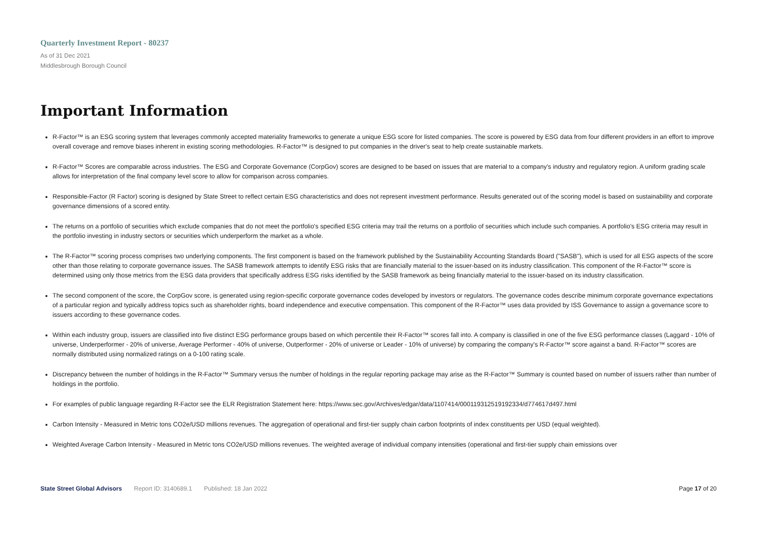Quarterly Investment Report - 80237
As of 31 Dec 2021
Middlesbrough Borough Council
Important Information
R-Factor™ is an ESG scoring system that leverages commonly accepted materiality frameworks to generate a unique ESG score for listed companies. The score is powered by ESG data from four different providers in an effort to improve overall coverage and remove biases inherent in existing scoring methodologies. R-Factor™ is designed to put companies in the driver's seat to help create sustainable markets.
R-Factor™ Scores are comparable across industries. The ESG and Corporate Governance (CorpGov) scores are designed to be based on issues that are material to a company's industry and regulatory region. A uniform grading scale allows for interpretation of the final company level score to allow for comparison across companies.
Responsible-Factor (R Factor) scoring is designed by State Street to reflect certain ESG characteristics and does not represent investment performance. Results generated out of the scoring model is based on sustainability and corporate governance dimensions of a scored entity.
The returns on a portfolio of securities which exclude companies that do not meet the portfolio's specified ESG criteria may trail the returns on a portfolio of securities which include such companies. A portfolio's ESG criteria may result in the portfolio investing in industry sectors or securities which underperform the market as a whole.
The R-Factor™ scoring process comprises two underlying components. The first component is based on the framework published by the Sustainability Accounting Standards Board ("SASB"), which is used for all ESG aspects of the score other than those relating to corporate governance issues. The SASB framework attempts to identify ESG risks that are financially material to the issuer-based on its industry classification. This component of the R-Factor™ score is determined using only those metrics from the ESG data providers that specifically address ESG risks identified by the SASB framework as being financially material to the issuer-based on its industry classification.
The second component of the score, the CorpGov score, is generated using region-specific corporate governance codes developed by investors or regulators. The governance codes describe minimum corporate governance expectations of a particular region and typically address topics such as shareholder rights, board independence and executive compensation. This component of the R-Factor™ uses data provided by ISS Governance to assign a governance score to issuers according to these governance codes.
Within each industry group, issuers are classified into five distinct ESG performance groups based on which percentile their R-Factor™ scores fall into. A company is classified in one of the five ESG performance classes (Laggard - 10% of universe, Underperformer - 20% of universe, Average Performer - 40% of universe, Outperformer - 20% of universe or Leader - 10% of universe) by comparing the company's R-Factor™ score against a band. R-Factor™ scores are normally distributed using normalized ratings on a 0-100 rating scale.
Discrepancy between the number of holdings in the R-Factor™ Summary versus the number of holdings in the regular reporting package may arise as the R-Factor™ Summary is counted based on number of issuers rather than number of holdings in the portfolio.
For examples of public language regarding R-Factor see the ELR Registration Statement here: https://www.sec.gov/Archives/edgar/data/1107414/000119312519192334/d774617d497.html
Carbon Intensity - Measured in Metric tons CO2e/USD millions revenues. The aggregation of operational and first-tier supply chain carbon footprints of index constituents per USD (equal weighted).
Weighted Average Carbon Intensity - Measured in Metric tons CO2e/USD millions revenues. The weighted average of individual company intensities (operational and first-tier supply chain emissions over
State Street Global Advisors Report ID: 3140689.1 Published: 18 Jan 2022 Page 17 of 20